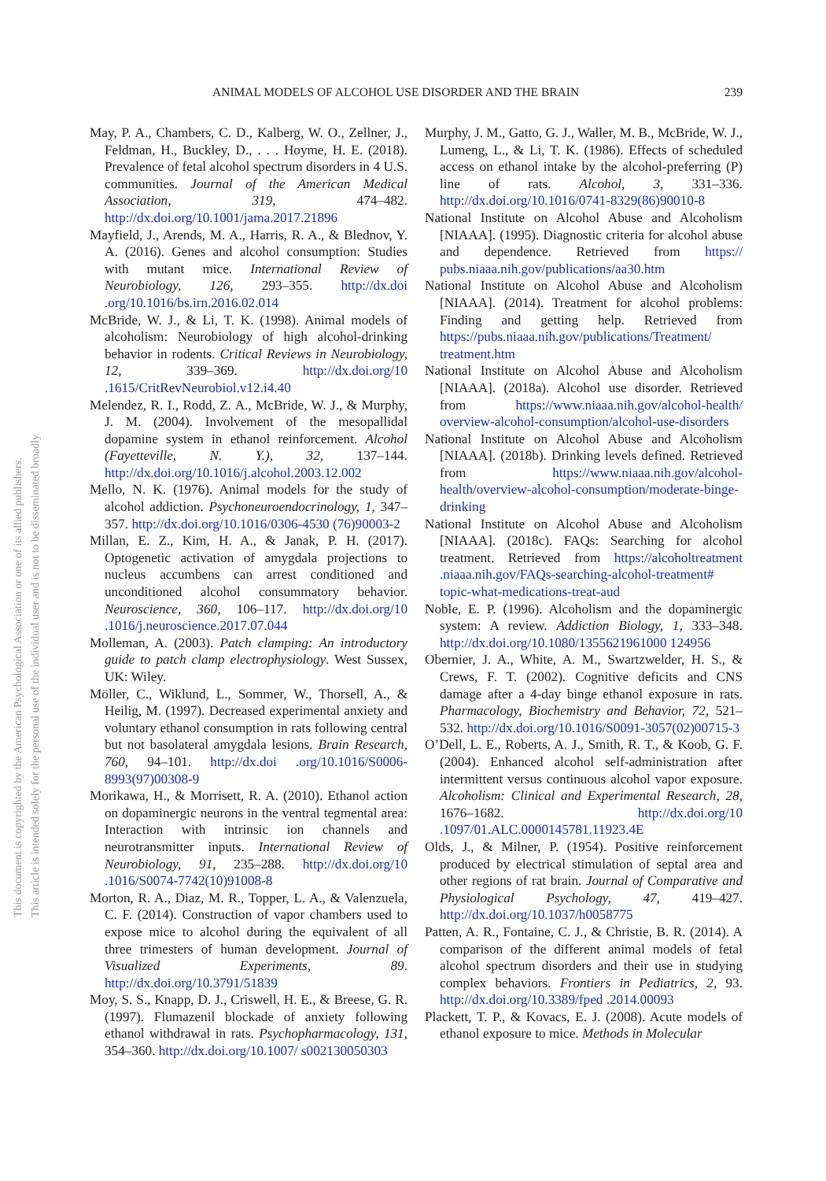ANIMAL MODELS OF ALCOHOL USE DISORDER AND THE BRAIN 239
This document is copyrighted by the American Psychological Association or one of its allied publishers.
This article is intended solely for the personal use of the individual user and is not to be disseminated broadly.
May, P. A., Chambers, C. D., Kalberg, W. O., Zellner, J., Feldman, H., Buckley, D., . . . Hoyme, H. E. (2018). Prevalence of fetal alcohol spectrum disorders in 4 U.S. communities. Journal of the American Medical Association, 319, 474–482. http://dx.doi.org/10.1001/jama.2017.21896
Mayfield, J., Arends, M. A., Harris, R. A., & Blednov, Y. A. (2016). Genes and alcohol consumption: Studies with mutant mice. International Review of Neurobiology, 126, 293–355. http://dx.doi .org/10.1016/bs.irn.2016.02.014
McBride, W. J., & Li, T. K. (1998). Animal models of alcoholism: Neurobiology of high alcohol-drinking behavior in rodents. Critical Reviews in Neurobiology, 12, 339–369. http://dx.doi.org/10 .1615/CritRevNeurobiol.v12.i4.40
Melendez, R. I., Rodd, Z. A., McBride, W. J., & Murphy, J. M. (2004). Involvement of the mesopallidal dopamine system in ethanol reinforcement. Alcohol (Fayetteville, N. Y.), 32, 137–144. http://dx.doi.org/10.1016/j.alcohol.2003.12.002
Mello, N. K. (1976). Animal models for the study of alcohol addiction. Psychoneuroendocrinology, 1, 347–357. http://dx.doi.org/10.1016/0306-4530 (76)90003-2
Millan, E. Z., Kim, H. A., & Janak, P. H. (2017). Optogenetic activation of amygdala projections to nucleus accumbens can arrest conditioned and unconditioned alcohol consummatory behavior. Neuroscience, 360, 106–117. http://dx.doi.org/10 .1016/j.neuroscience.2017.07.044
Molleman, A. (2003). Patch clamping: An introductory guide to patch clamp electrophysiology. West Sussex, UK: Wiley.
Möller, C., Wiklund, L., Sommer, W., Thorsell, A., & Heilig, M. (1997). Decreased experimental anxiety and voluntary ethanol consumption in rats following central but not basolateral amygdala lesions. Brain Research, 760, 94–101. http://dx.doi .org/10.1016/S0006-8993(97)00308-9
Morikawa, H., & Morrisett, R. A. (2010). Ethanol action on dopaminergic neurons in the ventral tegmental area: Interaction with intrinsic ion channels and neurotransmitter inputs. International Review of Neurobiology, 91, 235–288. http://dx.doi.org/10 .1016/S0074-7742(10)91008-8
Morton, R. A., Diaz, M. R., Topper, L. A., & Valenzuela, C. F. (2014). Construction of vapor chambers used to expose mice to alcohol during the equivalent of all three trimesters of human development. Journal of Visualized Experiments, 89. http://dx.doi.org/10.3791/51839
Moy, S. S., Knapp, D. J., Criswell, H. E., & Breese, G. R. (1997). Flumazenil blockade of anxiety following ethanol withdrawal in rats. Psychopharmacology, 131, 354–360. http://dx.doi.org/10.1007/ s002130050303
Murphy, J. M., Gatto, G. J., Waller, M. B., McBride, W. J., Lumeng, L., & Li, T. K. (1986). Effects of scheduled access on ethanol intake by the alcohol-preferring (P) line of rats. Alcohol, 3, 331–336. http://dx.doi.org/10.1016/0741-8329(86)90010-8
National Institute on Alcohol Abuse and Alcoholism [NIAAA]. (1995). Diagnostic criteria for alcohol abuse and dependence. Retrieved from https:// pubs.niaaa.nih.gov/publications/aa30.htm
National Institute on Alcohol Abuse and Alcoholism [NIAAA]. (2014). Treatment for alcohol problems: Finding and getting help. Retrieved from https://pubs.niaaa.nih.gov/publications/Treatment/ treatment.htm
National Institute on Alcohol Abuse and Alcoholism [NIAAA]. (2018a). Alcohol use disorder. Retrieved from https://www.niaaa.nih.gov/alcohol-health/ overview-alcohol-consumption/alcohol-use-disorders
National Institute on Alcohol Abuse and Alcoholism [NIAAA]. (2018b). Drinking levels defined. Retrieved from https://www.niaaa.nih.gov/alcohol-health/overview-alcohol-consumption/moderate-binge-drinking
National Institute on Alcohol Abuse and Alcoholism [NIAAA]. (2018c). FAQs: Searching for alcohol treatment. Retrieved from https://alcoholtreatment .niaaa.nih.gov/FAQs-searching-alcohol-treatment# topic-what-medications-treat-aud
Noble, E. P. (1996). Alcoholism and the dopaminergic system: A review. Addiction Biology, 1, 333–348. http://dx.doi.org/10.1080/1355621961000 124956
Obernier, J. A., White, A. M., Swartzwelder, H. S., & Crews, F. T. (2002). Cognitive deficits and CNS damage after a 4-day binge ethanol exposure in rats. Pharmacology, Biochemistry and Behavior, 72, 521–532. http://dx.doi.org/10.1016/S0091-3057(02)00715-3
O’Dell, L. E., Roberts, A. J., Smith, R. T., & Koob, G. F. (2004). Enhanced alcohol self-administration after intermittent versus continuous alcohol vapor exposure. Alcoholism: Clinical and Experimental Research, 28, 1676–1682. http://dx.doi.org/10 .1097/01.ALC.0000145781.11923.4E
Olds, J., & Milner, P. (1954). Positive reinforcement produced by electrical stimulation of septal area and other regions of rat brain. Journal of Comparative and Physiological Psychology, 47, 419–427. http://dx.doi.org/10.1037/h0058775
Patten, A. R., Fontaine, C. J., & Christie, B. R. (2014). A comparison of the different animal models of fetal alcohol spectrum disorders and their use in studying complex behaviors. Frontiers in Pediatrics, 2, 93. http://dx.doi.org/10.3389/fped .2014.00093
Plackett, T. P., & Kovacs, E. J. (2008). Acute models of ethanol exposure to mice. Methods in Molecular